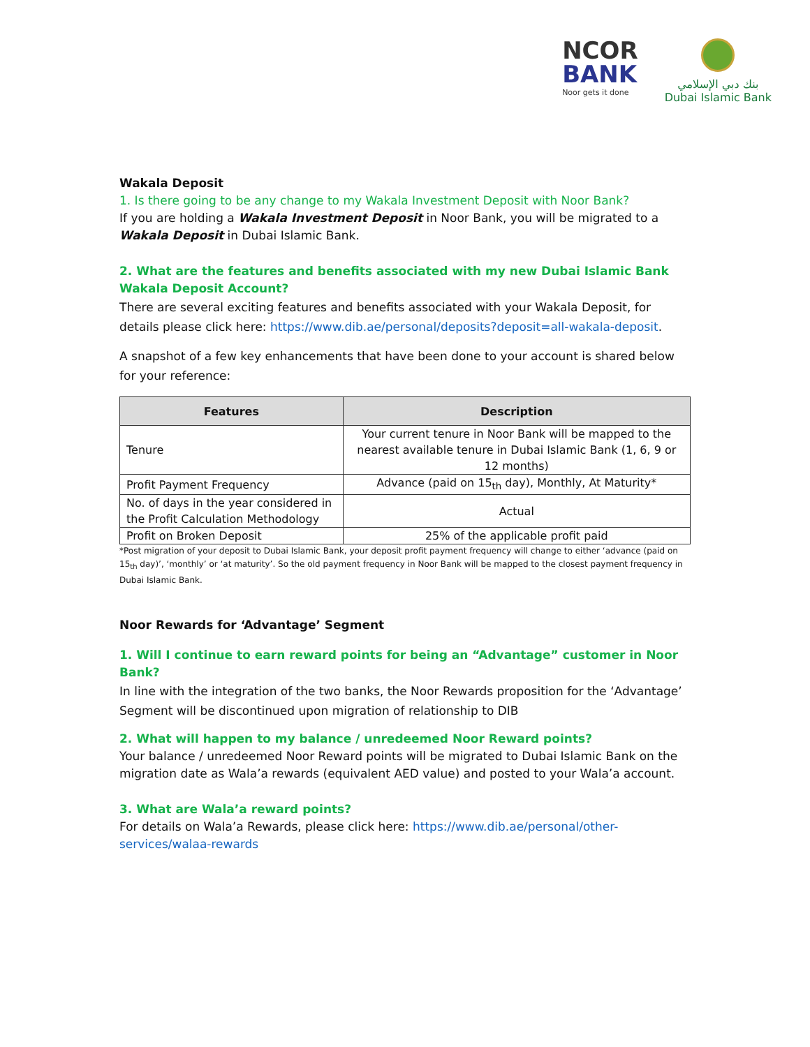NCOR
BANK
Noor gets it done
بنك دبي الإسلامي
Dubai Islamic Bank
Wakala Deposit
1. Is there going to be any change to my Wakala Investment Deposit with Noor Bank?
If you are holding a Wakala Investment Deposit in Noor Bank, you will be migrated to a Wakala Deposit in Dubai Islamic Bank.
2. What are the features and benefits associated with my new Dubai Islamic Bank Wakala Deposit Account?
There are several exciting features and benefits associated with your Wakala Deposit, for details please click here: https://www.dib.ae/personal/deposits?deposit=all-wakala-deposit.
A snapshot of a few key enhancements that have been done to your account is shared below for your reference:
| Features | Description |
| --- | --- |
| Tenure | Your current tenure in Noor Bank will be mapped to the nearest available tenure in Dubai Islamic Bank (1, 6, 9 or 12 months) |
| Profit Payment Frequency | Advance (paid on 15<sub>th</sub> day), Monthly, At Maturity* |
| No. of days in the year considered in the Profit Calculation Methodology | Actual |
| Profit on Broken Deposit | 25% of the applicable profit paid |
*Post migration of your deposit to Dubai Islamic Bank, your deposit profit payment frequency will change to either ‘advance (paid on 15<sub>th</sub> day)’, ‘monthly’ or ‘at maturity’. So the old payment frequency in Noor Bank will be mapped to the closest payment frequency in Dubai Islamic Bank.
Noor Rewards for ‘Advantage’ Segment
1. Will I continue to earn reward points for being an “Advantage” customer in Noor Bank?
In line with the integration of the two banks, the Noor Rewards proposition for the ‘Advantage’ Segment will be discontinued upon migration of relationship to DIB
2. What will happen to my balance / unredeemed Noor Reward points?
Your balance / unredeemed Noor Reward points will be migrated to Dubai Islamic Bank on the migration date as Wala’a rewards (equivalent AED value) and posted to your Wala’a account.
3. What are Wala’a reward points?
For details on Wala’a Rewards, please click here: https://www.dib.ae/personal/other-services/walaa-rewards